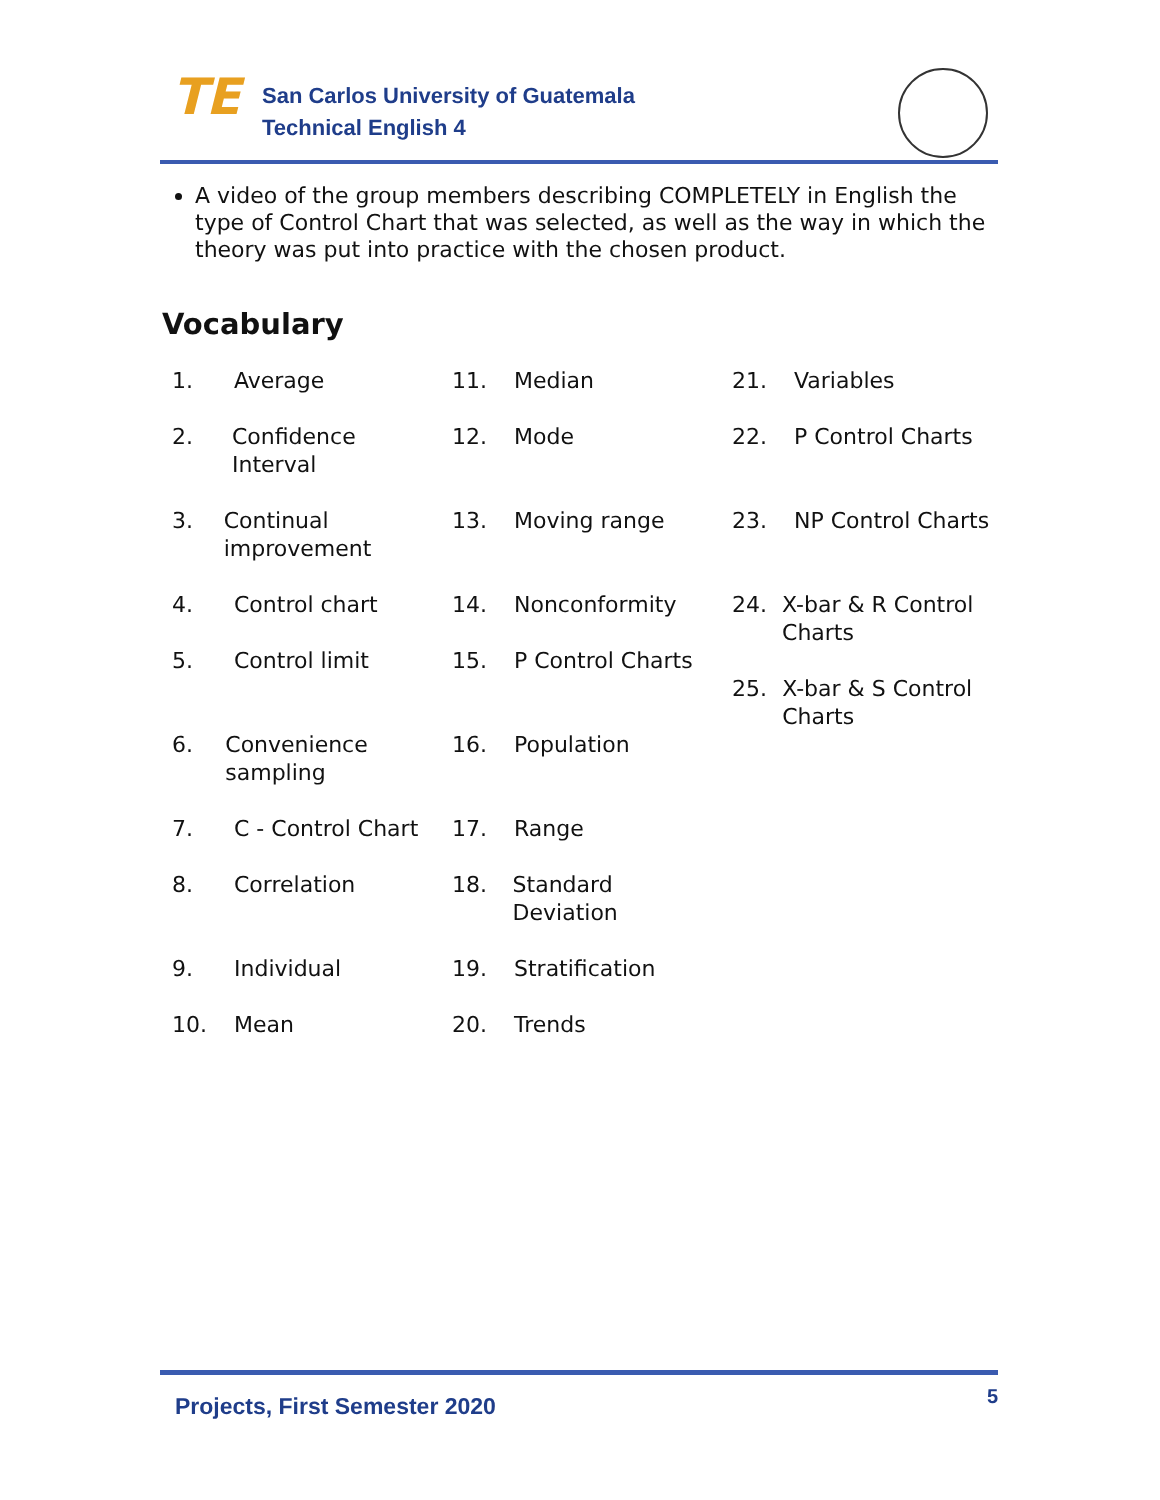TE
San Carlos University of Guatemala
Technical English 4
A video of the group members describing COMPLETELY in English the type of Control Chart that was selected, as well as the way in which the theory was put into practice with the chosen product.
Vocabulary
1. Average
2. Confidence Interval
3. Continual improvement
4. Control chart
5. Control limit
6. Convenience sampling
7. C - Control Chart
8. Correlation
9. Individual
10. Mean
11. Median
12. Mode
13. Moving range
14. Nonconformity
15. P Control Charts
16. Population
17. Range
18. Standard Deviation
19. Stratification
20. Trends
21. Variables
22. P Control Charts
23. NP Control Charts
24. X-bar & R Control Charts
25. X-bar & S Control Charts
Projects, First Semester 2020 5